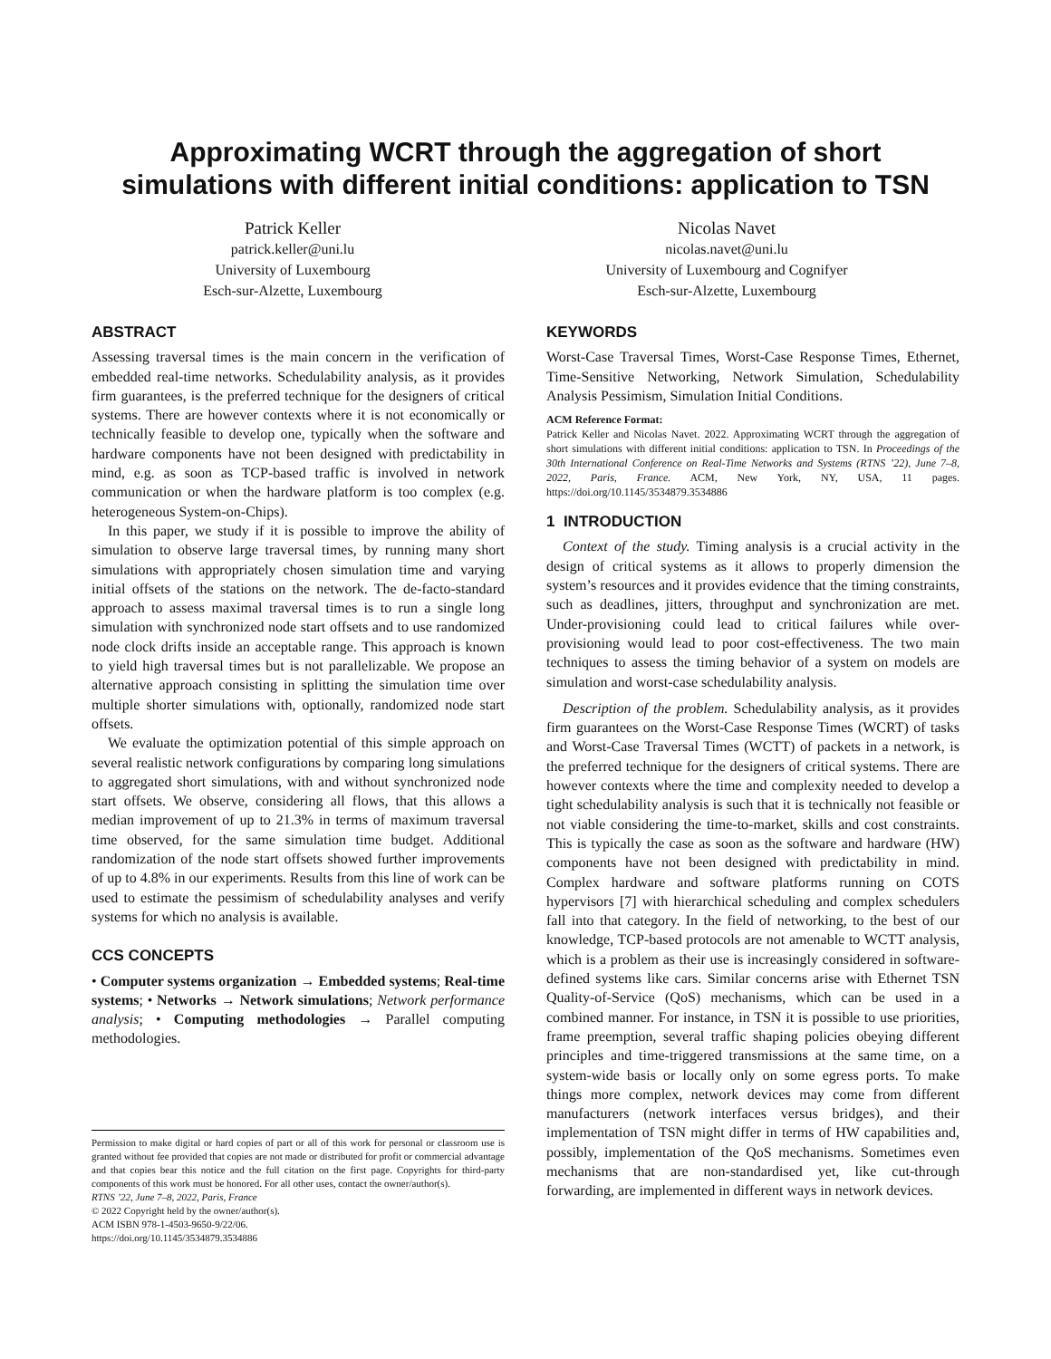Approximating WCRT through the aggregation of short simulations with different initial conditions: application to TSN
Patrick Keller
patrick.keller@uni.lu
University of Luxembourg
Esch-sur-Alzette, Luxembourg
Nicolas Navet
nicolas.navet@uni.lu
University of Luxembourg and Cognifyer
Esch-sur-Alzette, Luxembourg
ABSTRACT
Assessing traversal times is the main concern in the verification of embedded real-time networks. Schedulability analysis, as it provides firm guarantees, is the preferred technique for the designers of critical systems. There are however contexts where it is not economically or technically feasible to develop one, typically when the software and hardware components have not been designed with predictability in mind, e.g. as soon as TCP-based traffic is involved in network communication or when the hardware platform is too complex (e.g. heterogeneous System-on-Chips).
In this paper, we study if it is possible to improve the ability of simulation to observe large traversal times, by running many short simulations with appropriately chosen simulation time and varying initial offsets of the stations on the network. The de-facto-standard approach to assess maximal traversal times is to run a single long simulation with synchronized node start offsets and to use randomized node clock drifts inside an acceptable range. This approach is known to yield high traversal times but is not parallelizable. We propose an alternative approach consisting in splitting the simulation time over multiple shorter simulations with, optionally, randomized node start offsets.
We evaluate the optimization potential of this simple approach on several realistic network configurations by comparing long simulations to aggregated short simulations, with and without synchronized node start offsets. We observe, considering all flows, that this allows a median improvement of up to 21.3% in terms of maximum traversal time observed, for the same simulation time budget. Additional randomization of the node start offsets showed further improvements of up to 4.8% in our experiments. Results from this line of work can be used to estimate the pessimism of schedulability analyses and verify systems for which no analysis is available.
CCS CONCEPTS
• Computer systems organization → Embedded systems; Real-time systems; • Networks → Network simulations; Network performance analysis; • Computing methodologies → Parallel computing methodologies.
Permission to make digital or hard copies of part or all of this work for personal or classroom use is granted without fee provided that copies are not made or distributed for profit or commercial advantage and that copies bear this notice and the full citation on the first page. Copyrights for third-party components of this work must be honored. For all other uses, contact the owner/author(s).
RTNS ’22, June 7–8, 2022, Paris, France
© 2022 Copyright held by the owner/author(s).
ACM ISBN 978-1-4503-9650-9/22/06.
https://doi.org/10.1145/3534879.3534886
KEYWORDS
Worst-Case Traversal Times, Worst-Case Response Times, Ethernet, Time-Sensitive Networking, Network Simulation, Schedulability Analysis Pessimism, Simulation Initial Conditions.
ACM Reference Format:
Patrick Keller and Nicolas Navet. 2022. Approximating WCRT through the aggregation of short simulations with different initial conditions: application to TSN. In Proceedings of the 30th International Conference on Real-Time Networks and Systems (RTNS ’22), June 7–8, 2022, Paris, France. ACM, New York, NY, USA, 11 pages. https://doi.org/10.1145/3534879.3534886
1 INTRODUCTION
Context of the study. Timing analysis is a crucial activity in the design of critical systems as it allows to properly dimension the system’s resources and it provides evidence that the timing constraints, such as deadlines, jitters, throughput and synchronization are met. Under-provisioning could lead to critical failures while over-provisioning would lead to poor cost-effectiveness. The two main techniques to assess the timing behavior of a system on models are simulation and worst-case schedulability analysis.
Description of the problem. Schedulability analysis, as it provides firm guarantees on the Worst-Case Response Times (WCRT) of tasks and Worst-Case Traversal Times (WCTT) of packets in a network, is the preferred technique for the designers of critical systems. There are however contexts where the time and complexity needed to develop a tight schedulability analysis is such that it is technically not feasible or not viable considering the time-to-market, skills and cost constraints. This is typically the case as soon as the software and hardware (HW) components have not been designed with predictability in mind. Complex hardware and software platforms running on COTS hypervisors [7] with hierarchical scheduling and complex schedulers fall into that category. In the field of networking, to the best of our knowledge, TCP-based protocols are not amenable to WCTT analysis, which is a problem as their use is increasingly considered in software-defined systems like cars. Similar concerns arise with Ethernet TSN Quality-of-Service (QoS) mechanisms, which can be used in a combined manner. For instance, in TSN it is possible to use priorities, frame preemption, several traffic shaping policies obeying different principles and time-triggered transmissions at the same time, on a system-wide basis or locally only on some egress ports. To make things more complex, network devices may come from different manufacturers (network interfaces versus bridges), and their implementation of TSN might differ in terms of HW capabilities and, possibly, implementation of the QoS mechanisms. Sometimes even mechanisms that are non-standardised yet, like cut-through forwarding, are implemented in different ways in network devices.